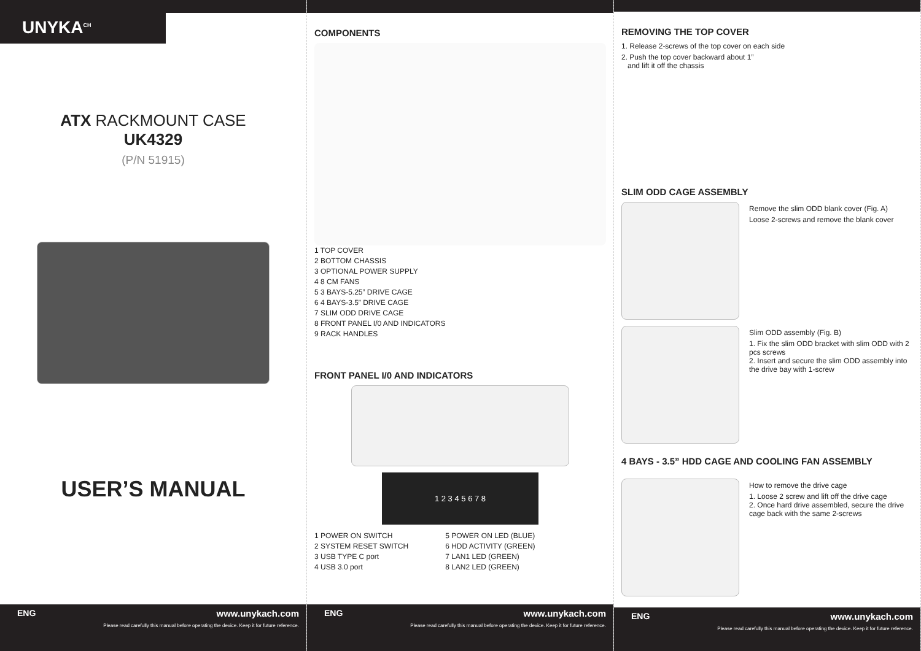UNYKA<sup>CH</sup>
ATX RACKMOUNT CASE
UK4329
(P/N 51915)
USER’S MANUAL
ENG www.unykach.com
Please read carefully this manual before operating the device. Keep it for future reference.
COMPONENTS
1 TOP COVER
2 BOTTOM CHASSIS
3 OPTIONAL POWER SUPPLY
4 8 CM FANS
5 3 BAYS-5.25” DRIVE CAGE
6 4 BAYS-3.5” DRIVE CAGE
7 SLIM ODD DRIVE CAGE
8 FRONT PANEL I/0 AND INDICATORS
9 RACK HANDLES
FRONT PANEL I/0 AND INDICATORS
1 2 3 4 5 6 7 8
1 POWER ON SWITCH
2 SYSTEM RESET SWITCH
3 USB TYPE C port
4 USB 3.0 port
5 POWER ON LED (BLUE)
6 HDD ACTIVITY (GREEN)
7 LAN1 LED (GREEN)
8 LAN2 LED (GREEN)
ENG www.unykach.com
Please read carefully this manual before operating the device. Keep it for future reference.
REMOVING THE TOP COVER
1. Release 2-screws of the top cover on each side
2. Push the top cover backward about 1”
and lift it off the chassis
SLIM ODD CAGE ASSEMBLY
Remove the slim ODD blank cover (Fig. A)
Loose 2-screws and remove the blank cover
Slim ODD assembly (Fig. B)
1. Fix the slim ODD bracket with slim ODD with 2 pcs screws
2. Insert and secure the slim ODD assembly into the drive bay with 1-screw
4 BAYS - 3.5” HDD CAGE AND COOLING FAN ASSEMBLY
How to remove the drive cage
1. Loose 2 screw and lift off the drive cage
2. Once hard drive assembled, secure the drive cage back with the same 2-screws
ENG www.unykach.com
Please read carefully this manual before operating the device. Keep it for future reference.